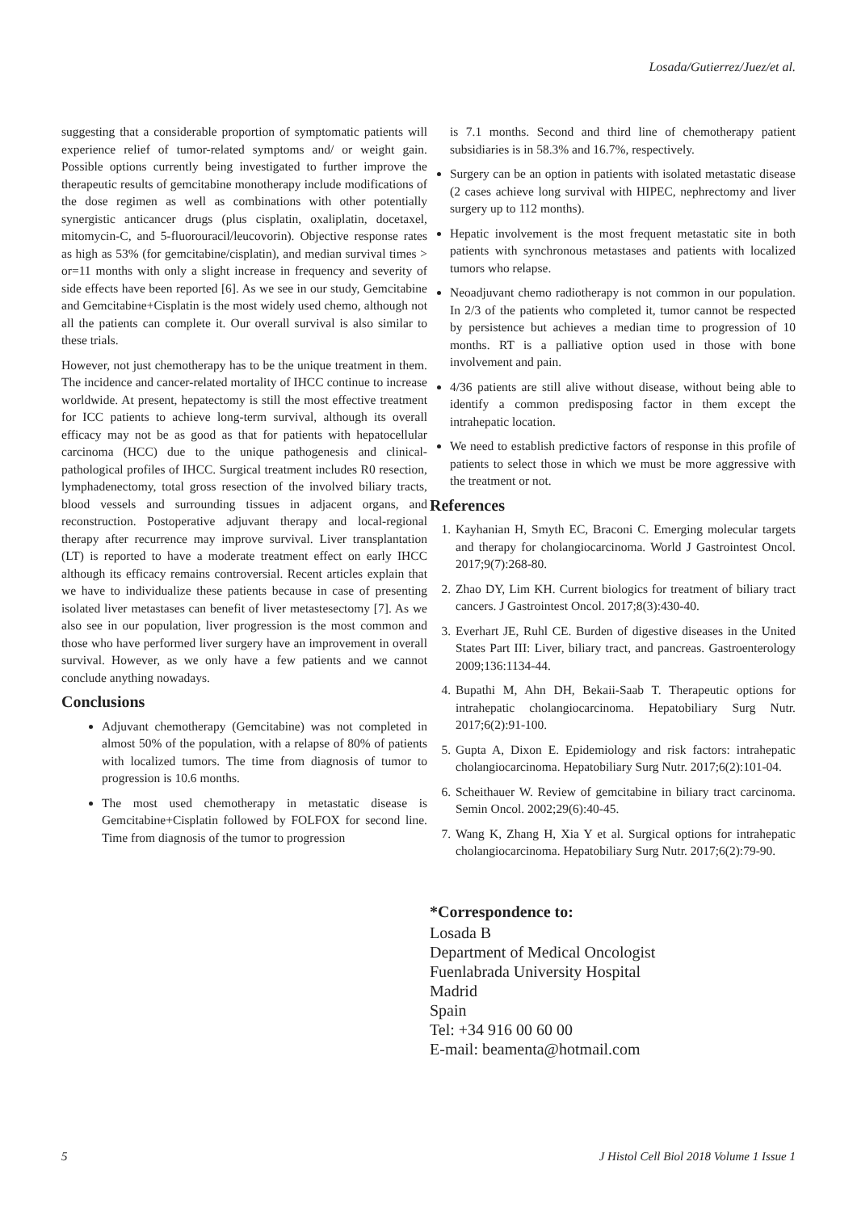Losada/Gutierrez/Juez/et al.
suggesting that a considerable proportion of symptomatic patients will experience relief of tumor-related symptoms and/ or weight gain. Possible options currently being investigated to further improve the therapeutic results of gemcitabine monotherapy include modifications of the dose regimen as well as combinations with other potentially synergistic anticancer drugs (plus cisplatin, oxaliplatin, docetaxel, mitomycin-C, and 5-fluorouracil/leucovorin). Objective response rates as high as 53% (for gemcitabine/cisplatin), and median survival times > or=11 months with only a slight increase in frequency and severity of side effects have been reported [6]. As we see in our study, Gemcitabine and Gemcitabine+Cisplatin is the most widely used chemo, although not all the patients can complete it. Our overall survival is also similar to these trials.
However, not just chemotherapy has to be the unique treatment in them. The incidence and cancer-related mortality of IHCC continue to increase worldwide. At present, hepatectomy is still the most effective treatment for ICC patients to achieve long-term survival, although its overall efficacy may not be as good as that for patients with hepatocellular carcinoma (HCC) due to the unique pathogenesis and clinical-pathological profiles of IHCC. Surgical treatment includes R0 resection, lymphadenectomy, total gross resection of the involved biliary tracts, blood vessels and surrounding tissues in adjacent organs, and reconstruction. Postoperative adjuvant therapy and local-regional therapy after recurrence may improve survival. Liver transplantation (LT) is reported to have a moderate treatment effect on early IHCC although its efficacy remains controversial. Recent articles explain that we have to individualize these patients because in case of presenting isolated liver metastases can benefit of liver metastesectomy [7]. As we also see in our population, liver progression is the most common and those who have performed liver surgery have an improvement in overall survival. However, as we only have a few patients and we cannot conclude anything nowadays.
Conclusions
Adjuvant chemotherapy (Gemcitabine) was not completed in almost 50% of the population, with a relapse of 80% of patients with localized tumors. The time from diagnosis of tumor to progression is 10.6 months.
The most used chemotherapy in metastatic disease is Gemcitabine+Cisplatin followed by FOLFOX for second line. Time from diagnosis of the tumor to progression
is 7.1 months. Second and third line of chemotherapy patient subsidiaries is in 58.3% and 16.7%, respectively.
Surgery can be an option in patients with isolated metastatic disease (2 cases achieve long survival with HIPEC, nephrectomy and liver surgery up to 112 months).
Hepatic involvement is the most frequent metastatic site in both patients with synchronous metastases and patients with localized tumors who relapse.
Neoadjuvant chemo radiotherapy is not common in our population. In 2/3 of the patients who completed it, tumor cannot be respected by persistence but achieves a median time to progression of 10 months. RT is a palliative option used in those with bone involvement and pain.
4/36 patients are still alive without disease, without being able to identify a common predisposing factor in them except the intrahepatic location.
We need to establish predictive factors of response in this profile of patients to select those in which we must be more aggressive with the treatment or not.
References
1. Kayhanian H, Smyth EC, Braconi C. Emerging molecular targets and therapy for cholangiocarcinoma. World J Gastrointest Oncol. 2017;9(7):268-80.
2. Zhao DY, Lim KH. Current biologics for treatment of biliary tract cancers. J Gastrointest Oncol. 2017;8(3):430-40.
3. Everhart JE, Ruhl CE. Burden of digestive diseases in the United States Part III: Liver, biliary tract, and pancreas. Gastroenterology 2009;136:1134-44.
4. Bupathi M, Ahn DH, Bekaii-Saab T. Therapeutic options for intrahepatic cholangiocarcinoma. Hepatobiliary Surg Nutr. 2017;6(2):91-100.
5. Gupta A, Dixon E. Epidemiology and risk factors: intrahepatic cholangiocarcinoma. Hepatobiliary Surg Nutr. 2017;6(2):101-04.
6. Scheithauer W. Review of gemcitabine in biliary tract carcinoma. Semin Oncol. 2002;29(6):40-45.
7. Wang K, Zhang H, Xia Y et al. Surgical options for intrahepatic cholangiocarcinoma. Hepatobiliary Surg Nutr. 2017;6(2):79-90.
*Correspondence to:
Losada B
Department of Medical Oncologist
Fuenlabrada University Hospital
Madrid
Spain
Tel: +34 916 00 60 00
E-mail: beamenta@hotmail.com
5 J Histol Cell Biol 2018 Volume 1 Issue 1